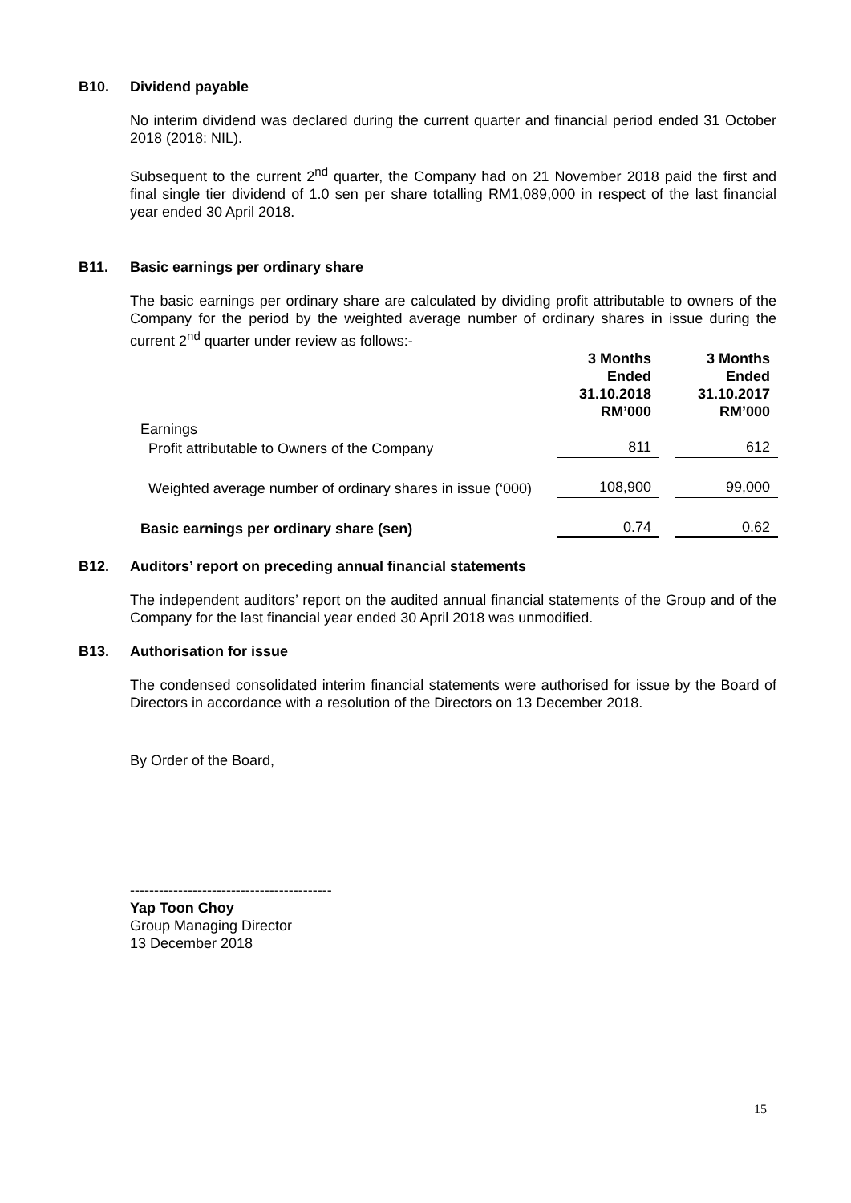B10. Dividend payable
No interim dividend was declared during the current quarter and financial period ended 31 October 2018 (2018: NIL).
Subsequent to the current 2<sup>nd</sup> quarter, the Company had on 21 November 2018 paid the first and final single tier dividend of 1.0 sen per share totalling RM1,089,000 in respect of the last financial year ended 30 April 2018.
B11. Basic earnings per ordinary share
The basic earnings per ordinary share are calculated by dividing profit attributable to owners of the Company for the period by the weighted average number of ordinary shares in issue during the current 2<sup>nd</sup> quarter under review as follows:-
| | 3 Months Ended 31.10.2018 RM’000 | | 3 Months Ended 31.10.2017 RM’000 |
| --- | --- | --- | --- |
| Earnings | | | |
| Profit attributable to Owners of the Company | 811 | | 612 |
| Weighted average number of ordinary shares in issue (‘000) | 108,900 | | 99,000 |
| Basic earnings per ordinary share (sen) | 0.74 | | 0.62 |
B12. Auditors’ report on preceding annual financial statements
The independent auditors’ report on the audited annual financial statements of the Group and of the Company for the last financial year ended 30 April 2018 was unmodified.
B13. Authorisation for issue
The condensed consolidated interim financial statements were authorised for issue by the Board of Directors in accordance with a resolution of the Directors on 13 December 2018.
By Order of the Board,
------------------------------------------
Yap Toon Choy
Group Managing Director
13 December 2018
15